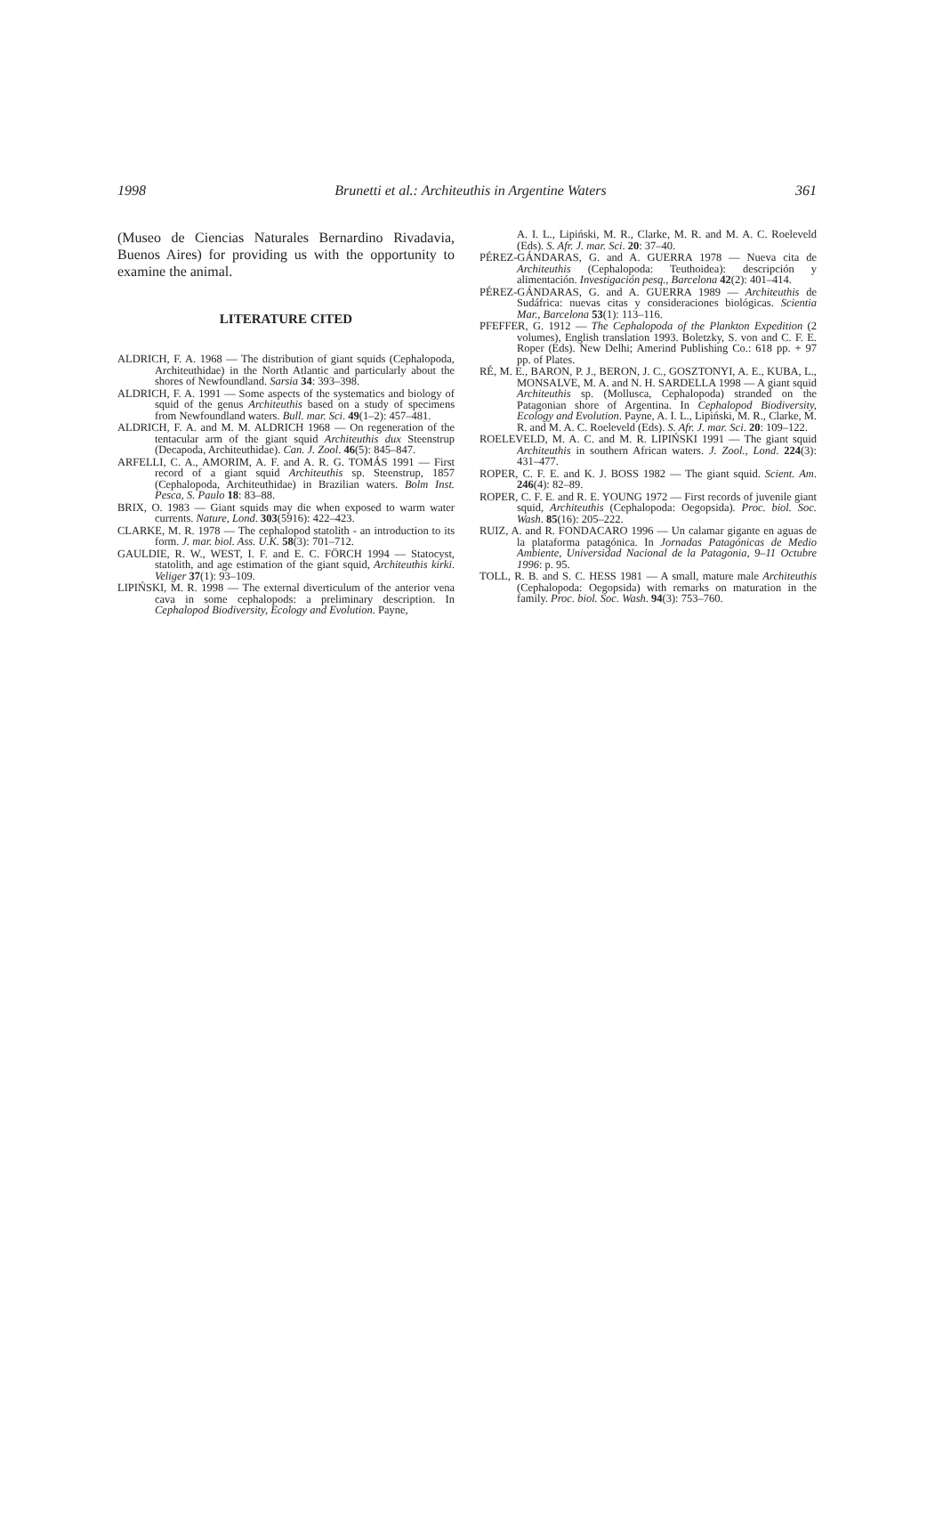1998 Brunetti et al.: Architeuthis in Argentine Waters 361
(Museo de Ciencias Naturales Bernardino Rivadavia, Buenos Aires) for providing us with the opportunity to examine the animal.
LITERATURE CITED
ALDRICH, F. A. 1968 — The distribution of giant squids (Cephalopoda, Architeuthidae) in the North Atlantic and particularly about the shores of Newfoundland. Sarsia 34: 393–398.
ALDRICH, F. A. 1991 — Some aspects of the systematics and biology of squid of the genus Architeuthis based on a study of specimens from Newfoundland waters. Bull. mar. Sci. 49(1–2): 457–481.
ALDRICH, F. A. and M. M. ALDRICH 1968 — On regeneration of the tentacular arm of the giant squid Architeuthis dux Steenstrup (Decapoda, Architeuthidae). Can. J. Zool. 46(5): 845–847.
ARFELLI, C. A., AMORIM, A. F. and A. R. G. TOMÁS 1991 — First record of a giant squid Architeuthis sp. Steenstrup, 1857 (Cephalopoda, Architeuthidae) in Brazilian waters. Bolm Inst. Pesca, S. Paulo 18: 83–88.
BRIX, O. 1983 — Giant squids may die when exposed to warm water currents. Nature, Lond. 303(5916): 422–423.
CLARKE, M. R. 1978 — The cephalopod statolith - an introduction to its form. J. mar. biol. Ass. U.K. 58(3): 701–712.
GAULDIE, R. W., WEST, I. F. and E. C. FÖRCH 1994 — Statocyst, statolith, and age estimation of the giant squid, Architeuthis kirki. Veliger 37(1): 93–109.
LIPIŃSKI, M. R. 1998 — The external diverticulum of the anterior vena cava in some cephalopods: a preliminary description. In Cephalopod Biodiversity, Ecology and Evolution. Payne,
A. I. L., Lipiński, M. R., Clarke, M. R. and M. A. C. Roeleveld (Eds). S. Afr. J. mar. Sci. 20: 37–40.
PÉREZ-GÁNDARAS, G. and A. GUERRA 1978 — Nueva cita de Architeuthis (Cephalopoda: Teuthoidea): descripción y alimentación. Investigación pesq., Barcelona 42(2): 401–414.
PÉREZ-GÁNDARAS, G. and A. GUERRA 1989 — Architeuthis de Sudáfrica: nuevas citas y consideraciones biológicas. Scientia Mar., Barcelona 53(1): 113–116.
PFEFFER, G. 1912 — The Cephalopoda of the Plankton Expedition (2 volumes), English translation 1993. Boletzky, S. von and C. F. E. Roper (Eds). New Delhi; Amerind Publishing Co.: 618 pp. + 97 pp. of Plates.
RÉ, M. E., BARON, P. J., BERON, J. C., GOSZTONYI, A. E., KUBA, L., MONSALVE, M. A. and N. H. SARDELLA 1998 — A giant squid Architeuthis sp. (Mollusca, Cephalopoda) stranded on the Patagonian shore of Argentina. In Cephalopod Biodiversity, Ecology and Evolution. Payne, A. I. L., Lipiński, M. R., Clarke, M. R. and M. A. C. Roeleveld (Eds). S. Afr. J. mar. Sci. 20: 109–122.
ROELEVELD, M. A. C. and M. R. LIPIŃSKI 1991 — The giant squid Architeuthis in southern African waters. J. Zool., Lond. 224(3): 431–477.
ROPER, C. F. E. and K. J. BOSS 1982 — The giant squid. Scient. Am. 246(4): 82–89.
ROPER, C. F. E. and R. E. YOUNG 1972 — First records of juvenile giant squid, Architeuthis (Cephalopoda: Oegopsida). Proc. biol. Soc. Wash. 85(16): 205–222.
RUIZ, A. and R. FONDACARO 1996 — Un calamar gigante en aguas de la plataforma patagónica. In Jornadas Patagónicas de Medio Ambiente, Universidad Nacional de la Patagonia, 9–11 Octubre 1996: p. 95.
TOLL, R. B. and S. C. HESS 1981 — A small, mature male Architeuthis (Cephalopoda: Oegopsida) with remarks on maturation in the family. Proc. biol. Soc. Wash. 94(3): 753–760.